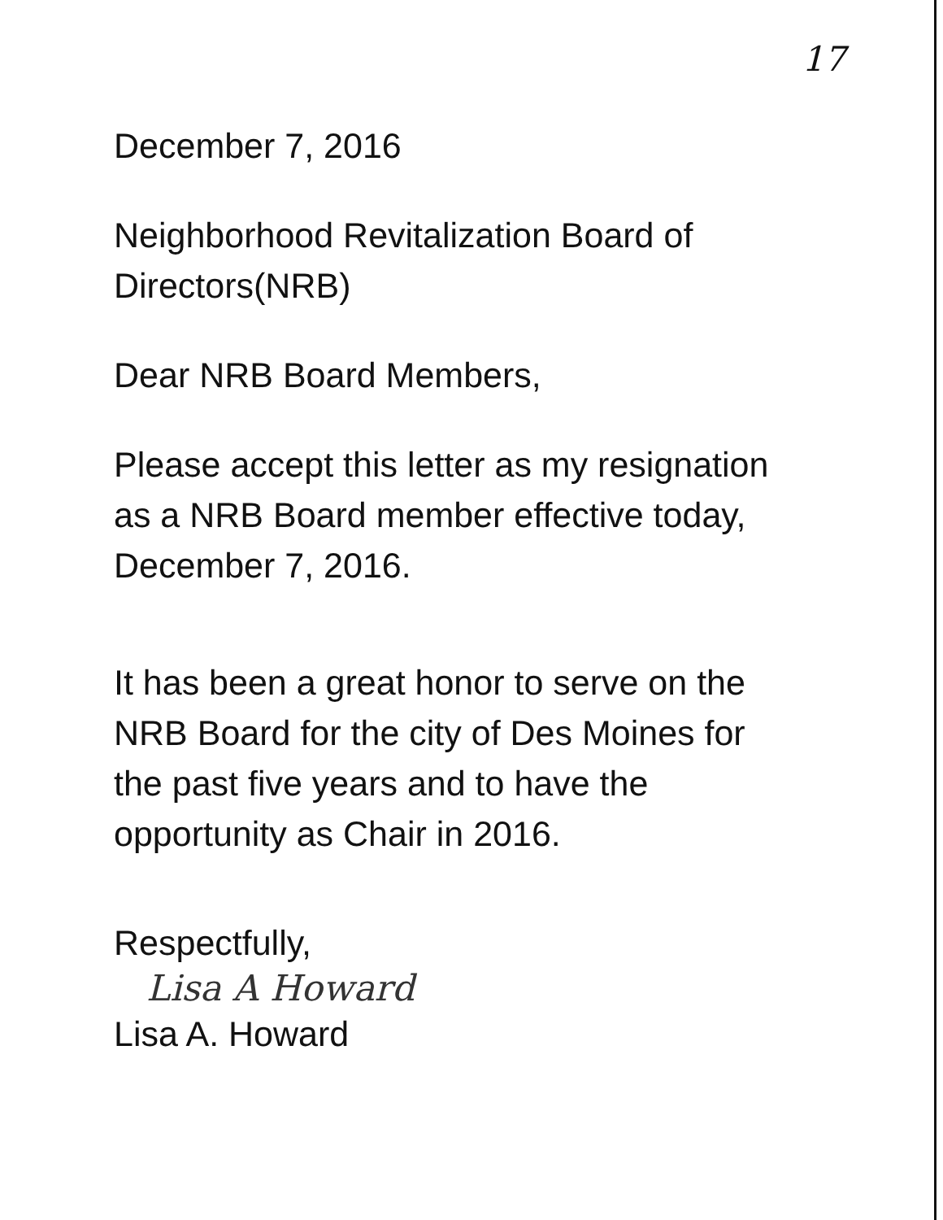17
December 7, 2016
Neighborhood Revitalization Board of
Directors(NRB)
Dear NRB Board Members,
Please accept this letter as my resignation
as a NRB Board member effective today,
December 7, 2016.
It has been a great honor to serve on the
NRB Board for the city of Des Moines for
the past five years and to have the
opportunity as Chair in 2016.
Respectfully,
Lisa A Howard
Lisa A. Howard